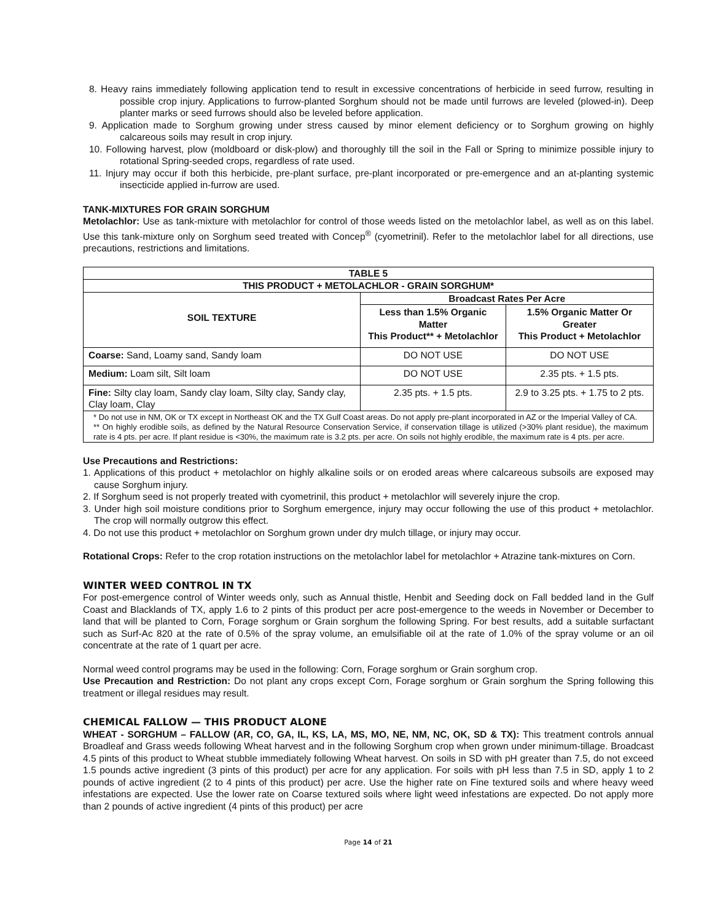8. Heavy rains immediately following application tend to result in excessive concentrations of herbicide in seed furrow, resulting in possible crop injury. Applications to furrow-planted Sorghum should not be made until furrows are leveled (plowed-in). Deep planter marks or seed furrows should also be leveled before application.
9. Application made to Sorghum growing under stress caused by minor element deficiency or to Sorghum growing on highly calcareous soils may result in crop injury.
10. Following harvest, plow (moldboard or disk-plow) and thoroughly till the soil in the Fall or Spring to minimize possible injury to rotational Spring-seeded crops, regardless of rate used.
11. Injury may occur if both this herbicide, pre-plant surface, pre-plant incorporated or pre-emergence and an at-planting systemic insecticide applied in-furrow are used.
TANK-MIXTURES FOR GRAIN SORGHUM
Metolachlor: Use as tank-mixture with metolachlor for control of those weeds listed on the metolachlor label, as well as on this label. Use this tank-mixture only on Sorghum seed treated with Concep<sup>®</sup> (cyometrinil). Refer to the metolachlor label for all directions, use precautions, restrictions and limitations.
| TABLE 5 | | |
| --- | --- | --- |
| THIS PRODUCT + METOLACHLOR - GRAIN SORGHUM* | | |
| SOIL TEXTURE | Broadcast Rates Per Acre | |
| | Less than 1.5% Organic Matter This Product** + Metolachlor | 1.5% Organic Matter Or Greater This Product + Metolachlor |
| Coarse: Sand, Loamy sand, Sandy loam | DO NOT USE | DO NOT USE |
| Medium: Loam silt, Silt loam | DO NOT USE | 2.35 pts. + 1.5 pts. |
| Fine: Silty clay loam, Sandy clay loam, Silty clay, Sandy clay, Clay loam, Clay | 2.35 pts. + 1.5 pts. | 2.9 to 3.25 pts. + 1.75 to 2 pts. |
| * Do not use in NM, OK or TX except in Northeast OK and the TX Gulf Coast areas. Do not apply pre-plant incorporated in AZ or the Imperial Valley of CA. ** On highly erodible soils, as defined by the Natural Resource Conservation Service, if conservation tillage is utilized (>30% plant residue), the maximum rate is 4 pts. per acre. If plant residue is <30%, the maximum rate is 3.2 pts. per acre. On soils not highly erodible, the maximum rate is 4 pts. per acre. | | |
Use Precautions and Restrictions:
1. Applications of this product + metolachlor on highly alkaline soils or on eroded areas where calcareous subsoils are exposed may cause Sorghum injury.
2. If Sorghum seed is not properly treated with cyometrinil, this product + metolachlor will severely injure the crop.
3. Under high soil moisture conditions prior to Sorghum emergence, injury may occur following the use of this product + metolachlor. The crop will normally outgrow this effect.
4. Do not use this product + metolachlor on Sorghum grown under dry mulch tillage, or injury may occur.
Rotational Crops: Refer to the crop rotation instructions on the metolachlor label for metolachlor + Atrazine tank-mixtures on Corn.
WINTER WEED CONTROL IN TX
For post-emergence control of Winter weeds only, such as Annual thistle, Henbit and Seeding dock on Fall bedded land in the Gulf Coast and Blacklands of TX, apply 1.6 to 2 pints of this product per acre post-emergence to the weeds in November or December to land that will be planted to Corn, Forage sorghum or Grain sorghum the following Spring. For best results, add a suitable surfactant such as Surf-Ac 820 at the rate of 0.5% of the spray volume, an emulsifiable oil at the rate of 1.0% of the spray volume or an oil concentrate at the rate of 1 quart per acre.
Normal weed control programs may be used in the following: Corn, Forage sorghum or Grain sorghum crop.
Use Precaution and Restriction: Do not plant any crops except Corn, Forage sorghum or Grain sorghum the Spring following this treatment or illegal residues may result.
CHEMICAL FALLOW — THIS PRODUCT ALONE
WHEAT - SORGHUM – FALLOW (AR, CO, GA, IL, KS, LA, MS, MO, NE, NM, NC, OK, SD & TX): This treatment controls annual Broadleaf and Grass weeds following Wheat harvest and in the following Sorghum crop when grown under minimum-tillage. Broadcast 4.5 pints of this product to Wheat stubble immediately following Wheat harvest. On soils in SD with pH greater than 7.5, do not exceed 1.5 pounds active ingredient (3 pints of this product) per acre for any application. For soils with pH less than 7.5 in SD, apply 1 to 2 pounds of active ingredient (2 to 4 pints of this product) per acre. Use the higher rate on Fine textured soils and where heavy weed infestations are expected. Use the lower rate on Coarse textured soils where light weed infestations are expected. Do not apply more than 2 pounds of active ingredient (4 pints of this product) per acre
Page 14 of 21